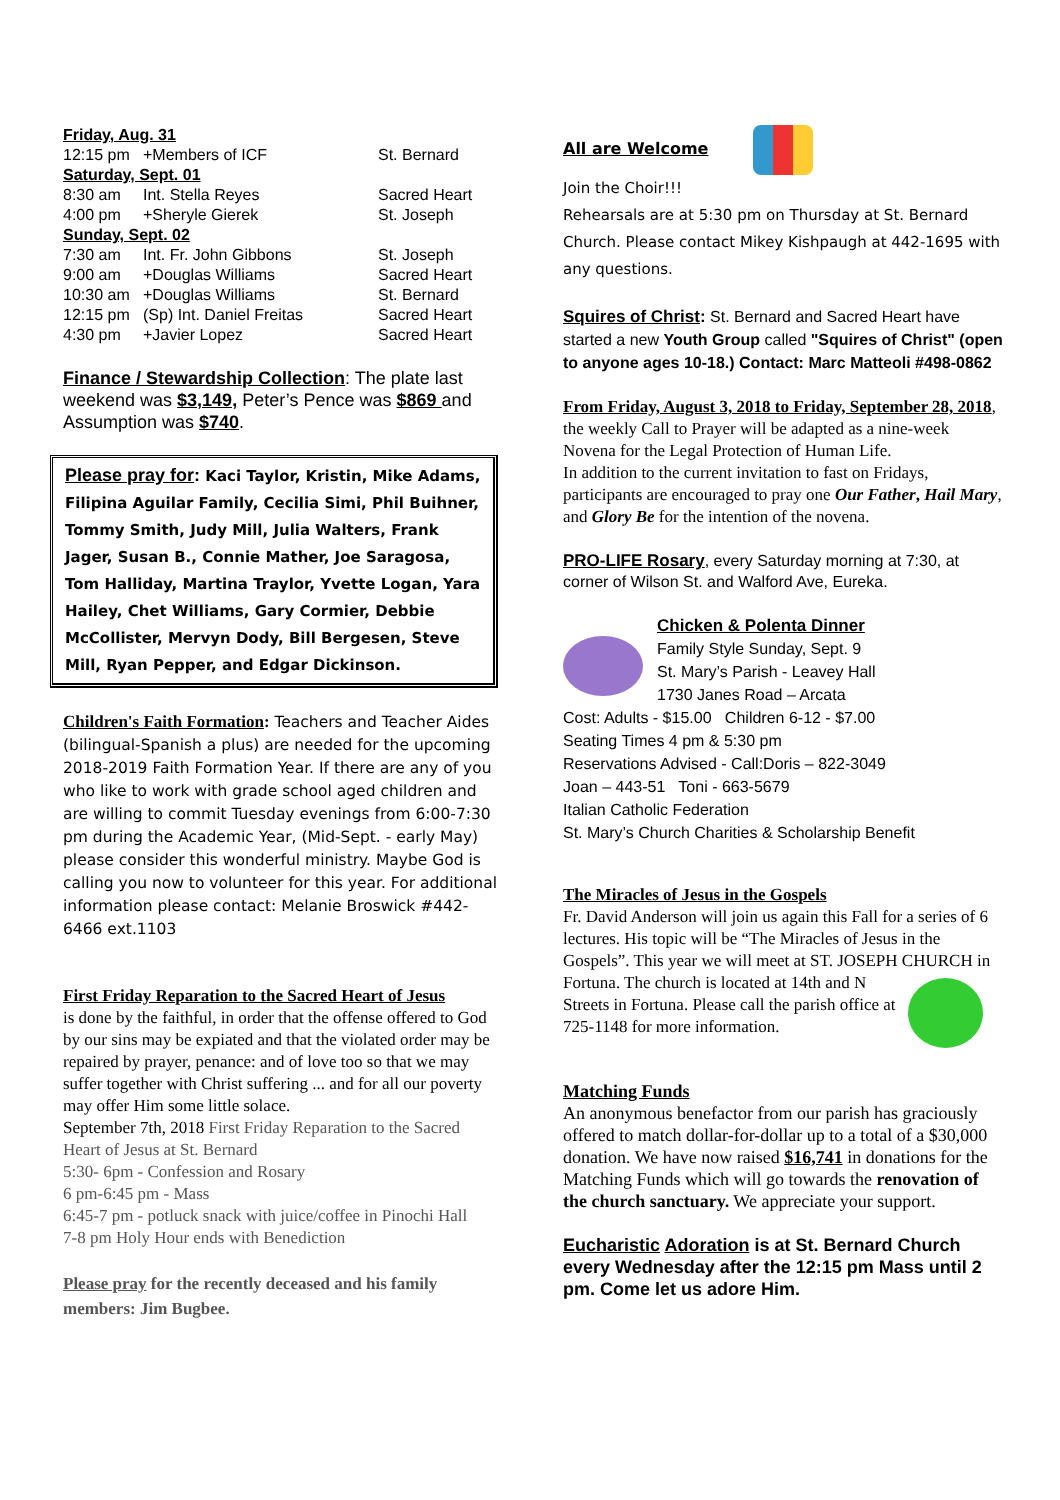| Friday, Aug. 31 | | |
| 12:15 pm | +Members of ICF | St. Bernard |
| Saturday, Sept. 01 | | |
| 8:30 am | Int. Stella Reyes | Sacred Heart |
| 4:00 pm | +Sheryle Gierek | St. Joseph |
| Sunday, Sept. 02 | | |
| 7:30 am | Int. Fr. John Gibbons | St. Joseph |
| 9:00 am | +Douglas Williams | Sacred Heart |
| 10:30 am | +Douglas Williams | St. Bernard |
| 12:15 pm | (Sp) Int. Daniel Freitas | Sacred Heart |
| 4:30 pm | +Javier Lopez | Sacred Heart |
Finance / Stewardship Collection: The plate last weekend was $3,149, Peter’s Pence was $869 and Assumption was $740.
Please pray for: Kaci Taylor, Kristin, Mike Adams, Filipina Aguilar Family, Cecilia Simi, Phil Buihner, Tommy Smith, Judy Mill, Julia Walters, Frank Jager, Susan B., Connie Mather, Joe Saragosa, Tom Halliday, Martina Traylor, Yvette Logan, Yara Hailey, Chet Williams, Gary Cormier, Debbie McCollister, Mervyn Dody, Bill Bergesen, Steve Mill, Ryan Pepper, and Edgar Dickinson.
Children's Faith Formation: Teachers and Teacher Aides (bilingual-Spanish a plus) are needed for the upcoming 2018-2019 Faith Formation Year. If there are any of you who like to work with grade school aged children and are willing to commit Tuesday evenings from 6:00-7:30 pm during the Academic Year, (Mid-Sept. - early May) please consider this wonderful ministry. Maybe God is calling you now to volunteer for this year. For additional information please contact: Melanie Broswick #442-6466 ext.1103
First Friday Reparation to the Sacred Heart of Jesus
is done by the faithful, in order that the offense offered to God by our sins may be expiated and that the violated order may be repaired by prayer, penance: and of love too so that we may suffer together with Christ suffering ... and for all our poverty may offer Him some little solace.
September 7th, 2018 First Friday Reparation to the Sacred Heart of Jesus at St. Bernard
5:30- 6pm - Confession and Rosary
6 pm-6:45 pm - Mass
6:45-7 pm - potluck snack with juice/coffee in Pinochi Hall
7-8 pm Holy Hour ends with Benediction
Please pray for the recently deceased and his family members: Jim Bugbee.
All are Welcome
Join the Choir!!!
Rehearsals are at 5:30 pm on Thursday at St. Bernard Church. Please contact Mikey Kishpaugh at 442-1695 with any questions.
Squires of Christ: St. Bernard and Sacred Heart have started a new Youth Group called "Squires of Christ" (open to anyone ages 10-18.) Contact: Marc Matteoli #498-0862
From Friday, August 3, 2018 to Friday, September 28, 2018, the weekly Call to Prayer will be adapted as a nine-week Novena for the Legal Protection of Human Life.
In addition to the current invitation to fast on Fridays, participants are encouraged to pray one Our Father, Hail Mary, and Glory Be for the intention of the novena.
PRO-LIFE Rosary, every Saturday morning at 7:30, at corner of Wilson St. and Walford Ave, Eureka.
Chicken & Polenta Dinner
Family Style Sunday, Sept. 9
St. Mary’s Parish - Leavey Hall
1730 Janes Road – Arcata
Cost: Adults - $15.00 Children 6-12 - $7.00
Seating Times 4 pm & 5:30 pm
Reservations Advised - Call:Doris – 822-3049
Joan – 443-51 Toni - 663-5679
Italian Catholic Federation
St. Mary’s Church Charities & Scholarship Benefit
The Miracles of Jesus in the Gospels
Fr. David Anderson will join us again this Fall for a series of 6 lectures. His topic will be “The Miracles of Jesus in the Gospels”. This year we will meet at ST. JOSEPH CHURCH in Fortuna. The church is located
at 14th and N Streets in Fortuna. Please call the parish office at 725-1148 for more information.
Matching Funds
An anonymous benefactor from our parish has graciously offered to match dollar-for-dollar up to a total of a $30,000 donation. We have now raised $16,741 in donations for the Matching Funds which will go towards the renovation of the church sanctuary. We appreciate your support.
Eucharistic Adoration is at St. Bernard Church every Wednesday after the 12:15 pm Mass until 2 pm. Come let us adore Him.